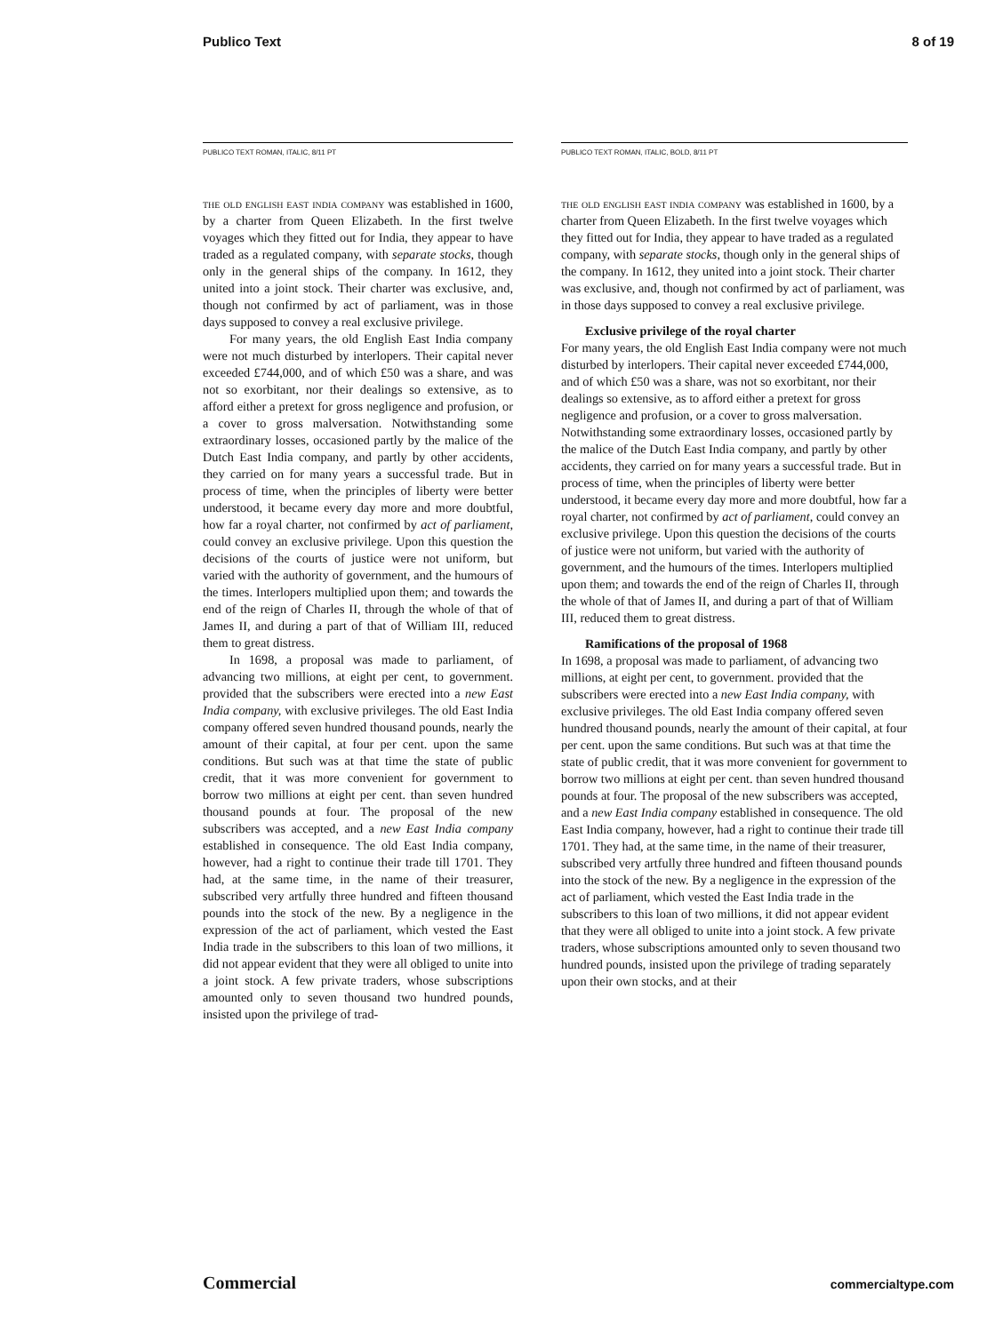Publico Text 8 of 19
PUBLICO TEXT ROMAN, ITALIC, 8/11 PT
the old english east india company was established in 1600, by a charter from Queen Elizabeth. In the first twelve voyages which they fitted out for India, they appear to have traded as a regulated company, with separate stocks, though only in the general ships of the company. In 1612, they united into a joint stock. Their charter was exclusive, and, though not confirmed by act of parliament, was in those days supposed to convey a real exclusive privilege.
For many years, the old English East India company were not much disturbed by interlopers. Their capital never exceeded £744,000, and of which £50 was a share, and was not so exorbitant, nor their dealings so extensive, as to afford either a pretext for gross negligence and profusion, or a cover to gross malversation. Notwithstanding some extraordinary losses, occasioned partly by the malice of the Dutch East India company, and partly by other accidents, they carried on for many years a successful trade. But in process of time, when the principles of liberty were better understood, it became every day more and more doubtful, how far a royal charter, not confirmed by act of parliament, could convey an exclusive privilege. Upon this question the decisions of the courts of justice were not uniform, but varied with the authority of government, and the humours of the times. Interlopers multiplied upon them; and towards the end of the reign of Charles II, through the whole of that of James II, and during a part of that of William III, reduced them to great distress.
In 1698, a proposal was made to parliament, of advancing two millions, at eight per cent, to government. provided that the subscribers were erected into a new East India company, with exclusive privileges. The old East India company offered seven hundred thousand pounds, nearly the amount of their capital, at four per cent. upon the same conditions. But such was at that time the state of public credit, that it was more convenient for government to borrow two millions at eight per cent. than seven hundred thousand pounds at four. The proposal of the new subscribers was accepted, and a new East India company established in consequence. The old East India company, however, had a right to continue their trade till 1701. They had, at the same time, in the name of their treasurer, subscribed very artfully three hundred and fifteen thousand pounds into the stock of the new. By a negligence in the expression of the act of parliament, which vested the East India trade in the subscribers to this loan of two millions, it did not appear evident that they were all obliged to unite into a joint stock. A few private traders, whose subscriptions amounted only to seven thousand two hundred pounds, insisted upon the privilege of trad-
PUBLICO TEXT ROMAN, ITALIC, BOLD, 8/11 PT
the old english east india company was established in 1600, by a charter from Queen Elizabeth. In the first twelve voyages which they fitted out for India, they appear to have traded as a regulated company, with separate stocks, though only in the general ships of the company. In 1612, they united into a joint stock. Their charter was exclusive, and, though not confirmed by act of parliament, was in those days supposed to convey a real exclusive privilege.
Exclusive privilege of the royal charter
For many years, the old English East India company were not much disturbed by interlopers. Their capital never exceeded £744,000, and of which £50 was a share, was not so exorbitant, nor their dealings so extensive, as to afford either a pretext for gross negligence and profusion, or a cover to gross malversation. Notwithstanding some extraordinary losses, occasioned partly by the malice of the Dutch East India company, and partly by other accidents, they carried on for many years a successful trade. But in process of time, when the principles of liberty were better understood, it became every day more and more doubtful, how far a royal charter, not confirmed by act of parliament, could convey an exclusive privilege. Upon this question the decisions of the courts of justice were not uniform, but varied with the authority of government, and the humours of the times. Interlopers multiplied upon them; and towards the end of the reign of Charles II, through the whole of that of James II, and during a part of that of William III, reduced them to great distress.
Ramifications of the proposal of 1968
In 1698, a proposal was made to parliament, of advancing two millions, at eight per cent, to government. provided that the subscribers were erected into a new East India company, with exclusive privileges. The old East India company offered seven hundred thousand pounds, nearly the amount of their capital, at four per cent. upon the same conditions. But such was at that time the state of public credit, that it was more convenient for government to borrow two millions at eight per cent. than seven hundred thousand pounds at four. The proposal of the new subscribers was accepted, and a new East India company established in consequence. The old East India company, however, had a right to continue their trade till 1701. They had, at the same time, in the name of their treasurer, subscribed very artfully three hundred and fifteen thousand pounds into the stock of the new. By a negligence in the expression of the act of parliament, which vested the East India trade in the subscribers to this loan of two millions, it did not appear evident that they were all obliged to unite into a joint stock. A few private traders, whose subscriptions amounted only to seven thousand two hundred pounds, insisted upon the privilege of trading separately upon their own stocks, and at their
Commercial commercialtype.com